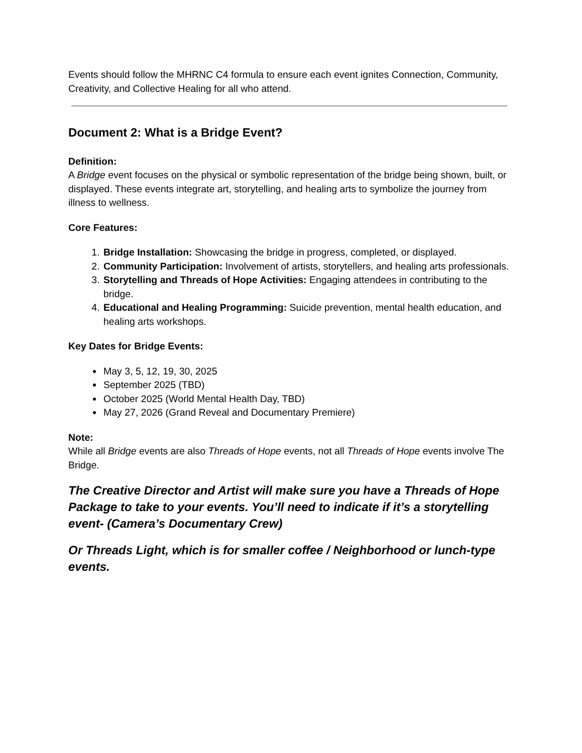Events should follow the MHRNC C4 formula to ensure each event ignites Connection, Community, Creativity, and Collective Healing for all who attend.
Document 2: What is a Bridge Event?
Definition:
A Bridge event focuses on the physical or symbolic representation of the bridge being shown, built, or displayed. These events integrate art, storytelling, and healing arts to symbolize the journey from illness to wellness.
Core Features:
Bridge Installation: Showcasing the bridge in progress, completed, or displayed.
Community Participation: Involvement of artists, storytellers, and healing arts professionals.
Storytelling and Threads of Hope Activities: Engaging attendees in contributing to the bridge.
Educational and Healing Programming: Suicide prevention, mental health education, and healing arts workshops.
Key Dates for Bridge Events:
May 3, 5, 12, 19, 30, 2025
September 2025 (TBD)
October 2025 (World Mental Health Day, TBD)
May 27, 2026 (Grand Reveal and Documentary Premiere)
Note:
While all Bridge events are also Threads of Hope events, not all Threads of Hope events involve The Bridge.
The Creative Director and Artist will make sure you have a Threads of Hope Package to take to your events. You’ll need to indicate if it’s a storytelling event- (Camera’s Documentary Crew)
Or Threads Light, which is for smaller coffee / Neighborhood or lunch-type events.